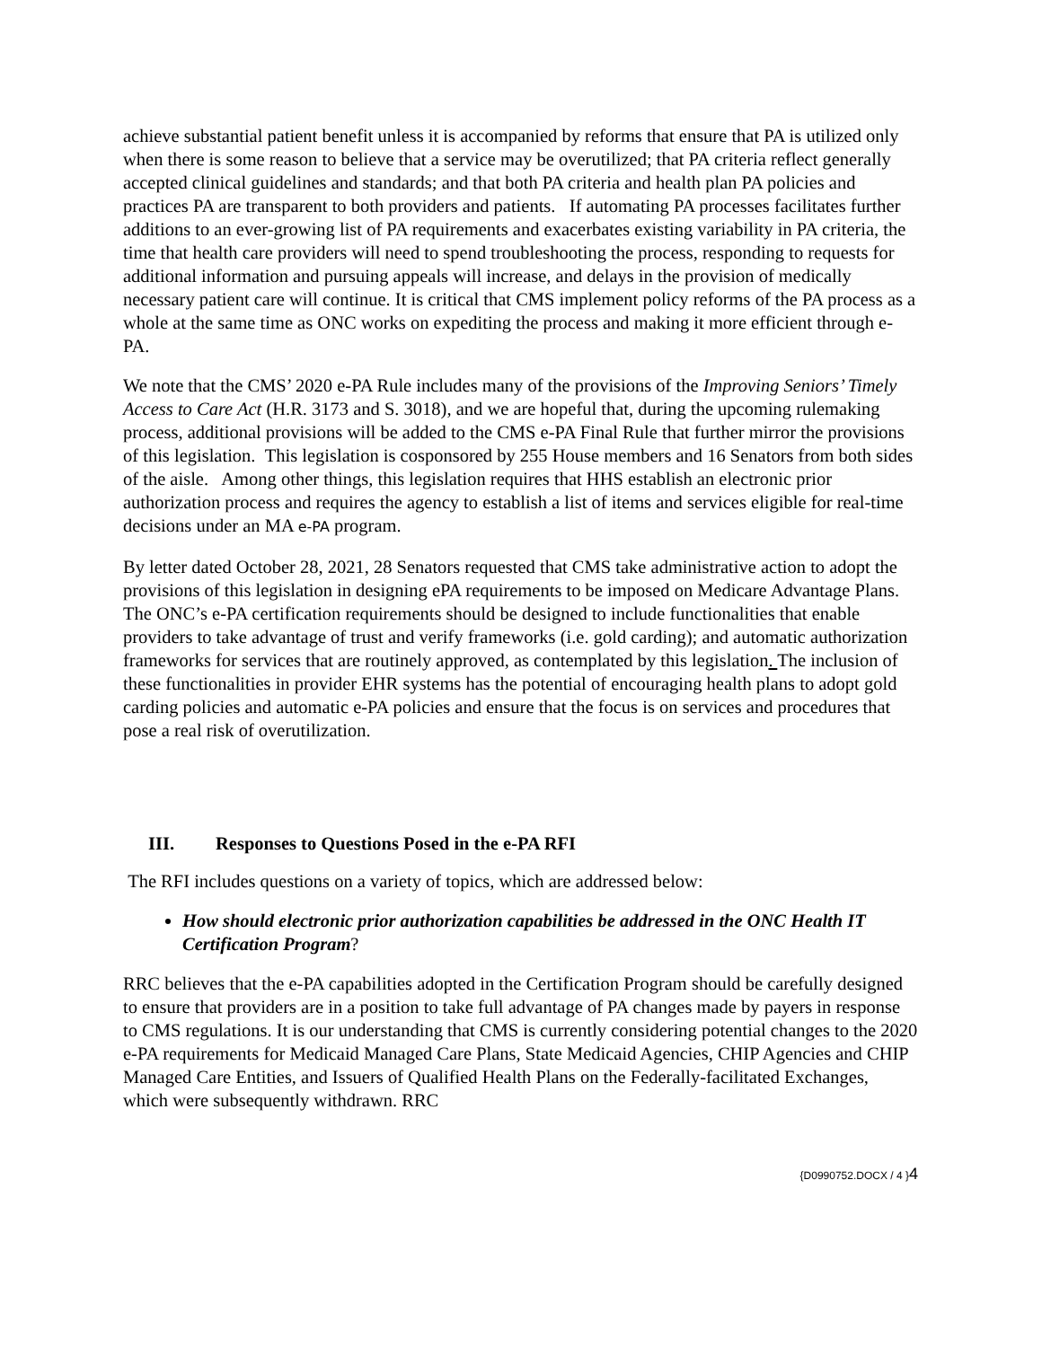achieve substantial patient benefit unless it is accompanied by reforms that ensure that PA is utilized only when there is some reason to believe that a service may be overutilized; that PA criteria reflect generally accepted clinical guidelines and standards; and that both PA criteria and health plan PA policies and practices PA are transparent to both providers and patients. If automating PA processes facilitates further additions to an ever-growing list of PA requirements and exacerbates existing variability in PA criteria, the time that health care providers will need to spend troubleshooting the process, responding to requests for additional information and pursuing appeals will increase, and delays in the provision of medically necessary patient care will continue. It is critical that CMS implement policy reforms of the PA process as a whole at the same time as ONC works on expediting the process and making it more efficient through e-PA.
We note that the CMS’ 2020 e-PA Rule includes many of the provisions of the Improving Seniors’ Timely Access to Care Act (H.R. 3173 and S. 3018), and we are hopeful that, during the upcoming rulemaking process, additional provisions will be added to the CMS e-PA Final Rule that further mirror the provisions of this legislation. This legislation is cosponsored by 255 House members and 16 Senators from both sides of the aisle. Among other things, this legislation requires that HHS establish an electronic prior authorization process and requires the agency to establish a list of items and services eligible for real-time decisions under an MA e-PA program.
By letter dated October 28, 2021, 28 Senators requested that CMS take administrative action to adopt the provisions of this legislation in designing ePA requirements to be imposed on Medicare Advantage Plans. The ONC’s e-PA certification requirements should be designed to include functionalities that enable providers to take advantage of trust and verify frameworks (i.e. gold carding); and automatic authorization frameworks for services that are routinely approved, as contemplated by this legislation. The inclusion of these functionalities in provider EHR systems has the potential of encouraging health plans to adopt gold carding policies and automatic e-PA policies and ensure that the focus is on services and procedures that pose a real risk of overutilization.
III. Responses to Questions Posed in the e-PA RFI
The RFI includes questions on a variety of topics, which are addressed below:
How should electronic prior authorization capabilities be addressed in the ONC Health IT Certification Program?
RRC believes that the e-PA capabilities adopted in the Certification Program should be carefully designed to ensure that providers are in a position to take full advantage of PA changes made by payers in response to CMS regulations. It is our understanding that CMS is currently considering potential changes to the 2020 e-PA requirements for Medicaid Managed Care Plans, State Medicaid Agencies, CHIP Agencies and CHIP Managed Care Entities, and Issuers of Qualified Health Plans on the Federally-facilitated Exchanges, which were subsequently withdrawn. RRC
{D0990752.DOCX / 4 }4